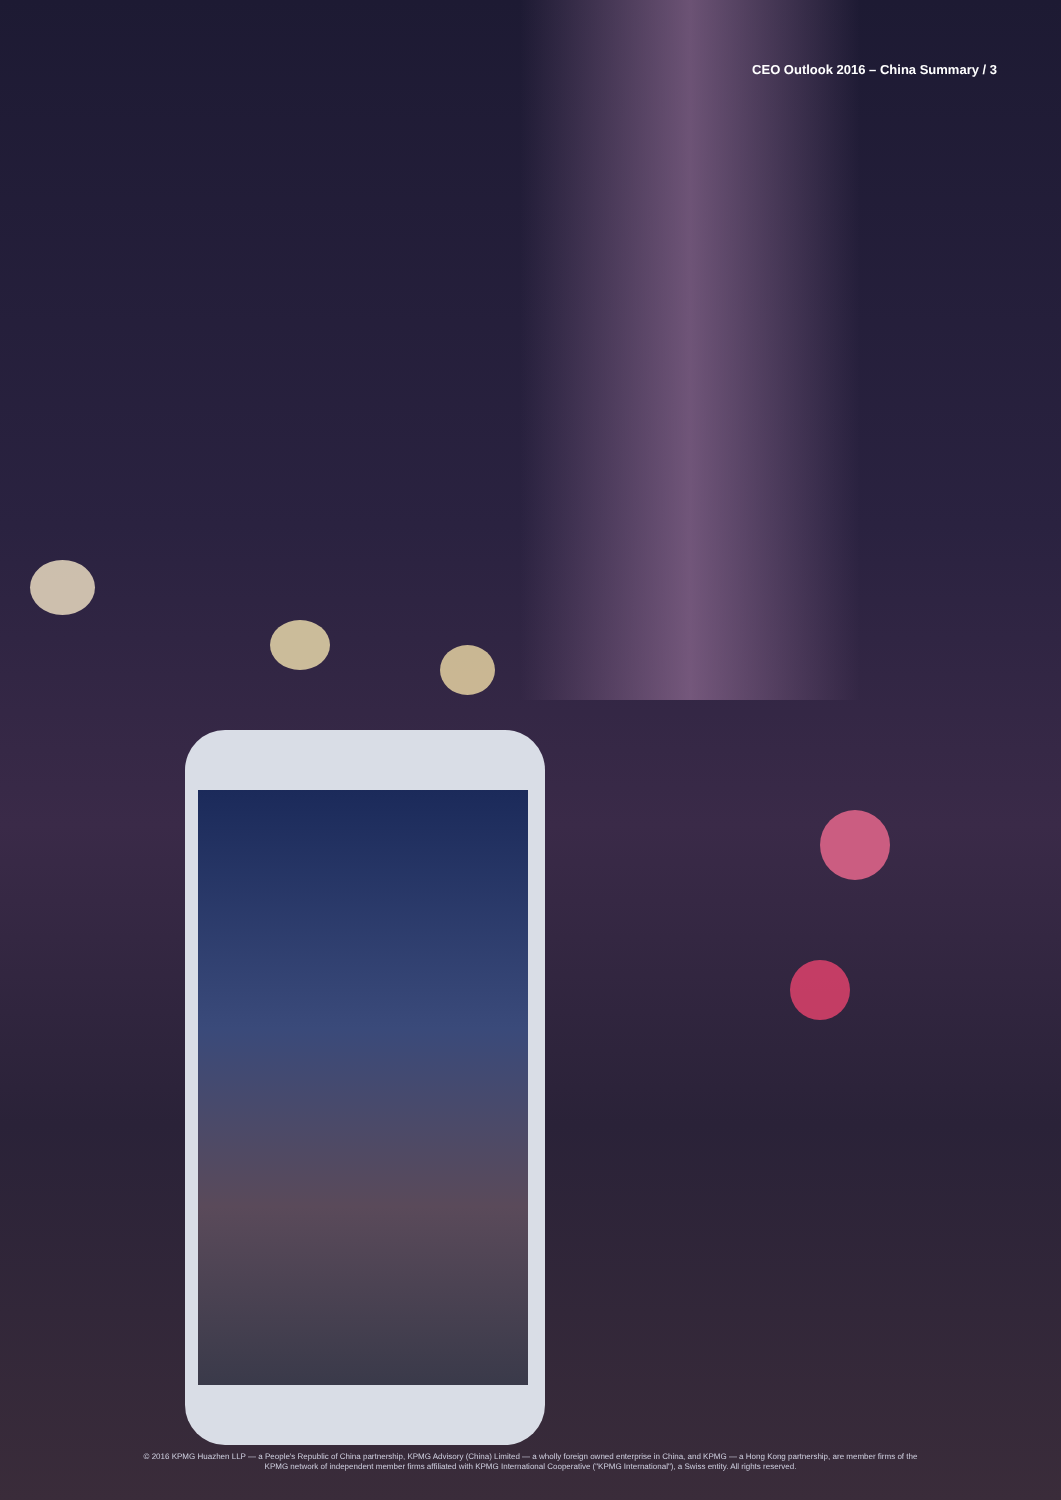CEO Outlook 2016 – China Summary / 3
© 2016 KPMG Huazhen LLP — a People's Republic of China partnership, KPMG Advisory (China) Limited — a wholly foreign owned enterprise in China, and KPMG — a Hong Kong partnership, are member firms of the
KPMG network of independent member firms affiliated with KPMG International Cooperative ("KPMG International"), a Swiss entity. All rights reserved.